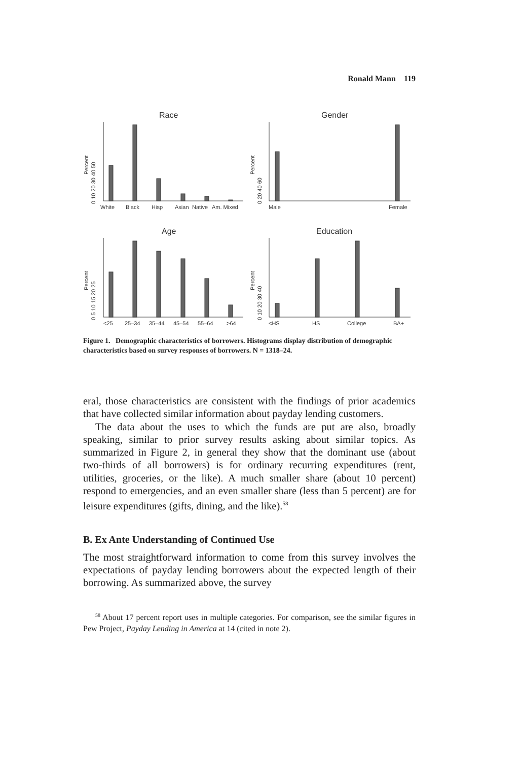Ronald Mann 119
Race
Gender
Age
Education
White
Black
Hisp
Asian
Native
Am. Mixed
Percent
0 10 20 30 40 50
Male
Female
Percent
0 20 40 60
<25
25–34
35–44
45–54
55–64
>64
Percent
0 5 10 15 20 25
<HS
HS
College
BA+
Percent
0 10 20 30 40
Figure 1. Demographic characteristics of borrowers. Histograms display distribution of demographic characteristics based on survey responses of borrowers. N = 1318–24.
eral, those characteristics are consistent with the findings of prior academics that have collected similar information about payday lending customers.
The data about the uses to which the funds are put are also, broadly speaking, similar to prior survey results asking about similar topics. As summarized in Figure 2, in general they show that the dominant use (about two-thirds of all borrowers) is for ordinary recurring expenditures (rent, utilities, groceries, or the like). A much smaller share (about 10 percent) respond to emergencies, and an even smaller share (less than 5 percent) are for leisure expenditures (gifts, dining, and the like).<sup>58</sup>
B. Ex Ante Understanding of Continued Use
The most straightforward information to come from this survey involves the expectations of payday lending borrowers about the expected length of their borrowing. As summarized above, the survey
<sup>58</sup> About 17 percent report uses in multiple categories. For comparison, see the similar figures in Pew Project, Payday Lending in America at 14 (cited in note 2).